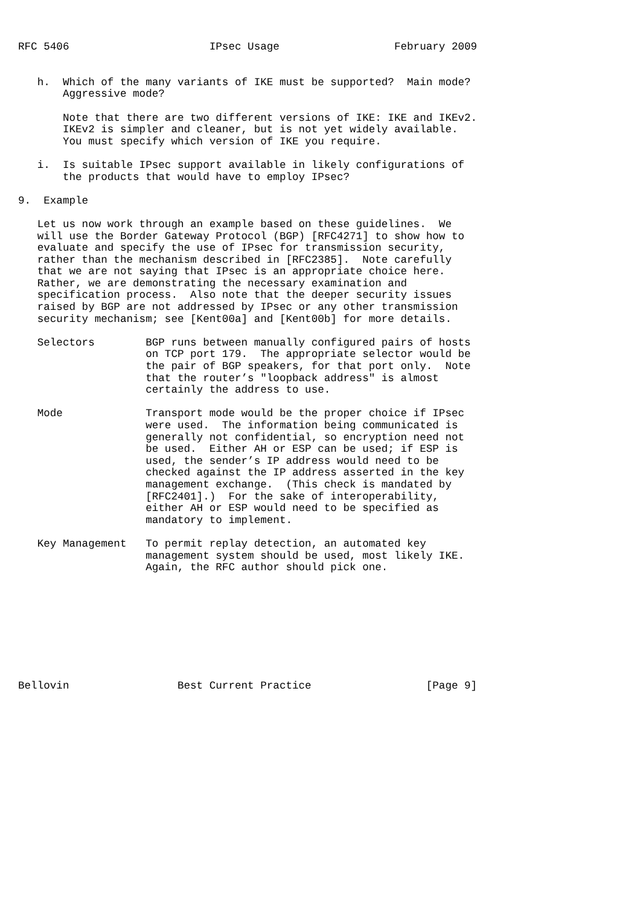RFC 5406                      IPsec Usage                  February 2009


   h.  Which of the many variants of IKE must be supported?  Main mode?
       Aggressive mode?

       Note that there are two different versions of IKE: IKE and IKEv2.
       IKEv2 is simpler and cleaner, but is not yet widely available.
       You must specify which version of IKE you require.

   i.  Is suitable IPsec support available in likely configurations of
       the products that would have to employ IPsec?

9.  Example

   Let us now work through an example based on these guidelines.  We
   will use the Border Gateway Protocol (BGP) [RFC4271] to show how to
   evaluate and specify the use of IPsec for transmission security,
   rather than the mechanism described in [RFC2385].  Note carefully
   that we are not saying that IPsec is an appropriate choice here.
   Rather, we are demonstrating the necessary examination and
   specification process.  Also note that the deeper security issues
   raised by BGP are not addressed by IPsec or any other transmission
   security mechanism; see [Kent00a] and [Kent00b] for more details.

   Selectors        BGP runs between manually configured pairs of hosts
                    on TCP port 179.  The appropriate selector would be
                    the pair of BGP speakers, for that port only.  Note
                    that the router’s "loopback address" is almost
                    certainly the address to use.

   Mode             Transport mode would be the proper choice if IPsec
                    were used.  The information being communicated is
                    generally not confidential, so encryption need not
                    be used.  Either AH or ESP can be used; if ESP is
                    used, the sender’s IP address would need to be
                    checked against the IP address asserted in the key
                    management exchange.  (This check is mandated by
                    [RFC2401].)  For the sake of interoperability,
                    either AH or ESP would need to be specified as
                    mandatory to implement.

   Key Management   To permit replay detection, an automated key
                    management system should be used, most likely IKE.
                    Again, the RFC author should pick one.









Bellovin                 Best Current Practice                  [Page 9]